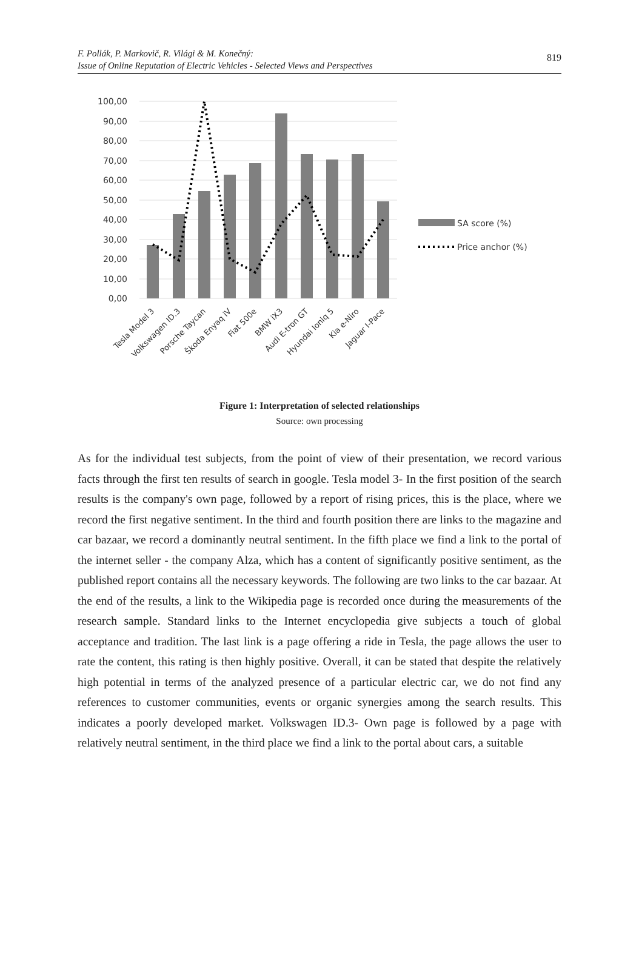F. Pollák, P. Markovič, R. Világi & M. Konečný:
Issue of Online Reputation of Electric Vehicles - Selected Views and Perspectives 819
100,00
90,00
80,00
70,00
60,00
50,00
40,00
30,00
20,00
10,00
0,00
Tesla Model 3
Volkswagen ID.3
Porsche Taycan
Škoda Enyaq iV
Fiat 500e
BMW iX3
Audi E-tron GT
Hyundai Ioniq 5
Kia e-Niro
Jaguar I-Pace
SA score (%)
Price anchor (%)
Figure 1: Interpretation of selected relationships
Source: own processing
As for the individual test subjects, from the point of view of their presentation, we record various facts through the first ten results of search in google. Tesla model 3- In the first position of the search results is the company's own page, followed by a report of rising prices, this is the place, where we record the first negative sentiment. In the third and fourth position there are links to the magazine and car bazaar, we record a dominantly neutral sentiment. In the fifth place we find a link to the portal of the internet seller - the company Alza, which has a content of significantly positive sentiment, as the published report contains all the necessary keywords. The following are two links to the car bazaar. At the end of the results, a link to the Wikipedia page is recorded once during the measurements of the research sample. Standard links to the Internet encyclopedia give subjects a touch of global acceptance and tradition. The last link is a page offering a ride in Tesla, the page allows the user to rate the content, this rating is then highly positive. Overall, it can be stated that despite the relatively high potential in terms of the analyzed presence of a particular electric car, we do not find any references to customer communities, events or organic synergies among the search results. This indicates a poorly developed market. Volkswagen ID.3- Own page is followed by a page with relatively neutral sentiment, in the third place we find a link to the portal about cars, a suitable